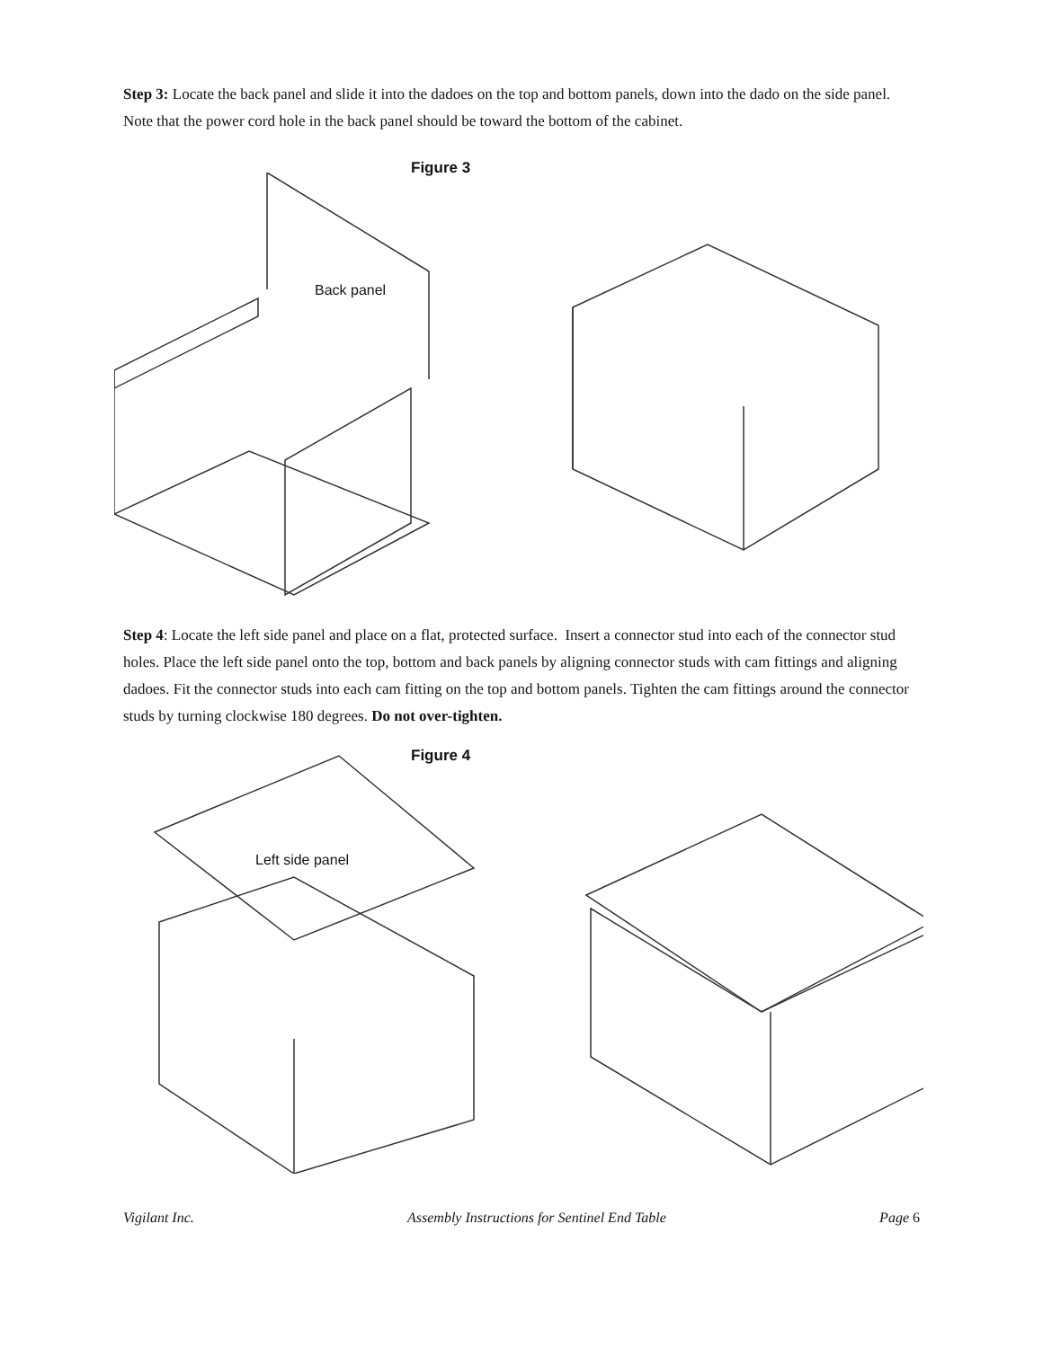Step 3: Locate the back panel and slide it into the dadoes on the top and bottom panels, down into the dado on the side panel. Note that the power cord hole in the back panel should be toward the bottom of the cabinet.
Figure 3
Back panel
Step 4: Locate the left side panel and place on a flat, protected surface. Insert a connector stud into each of the connector stud holes. Place the left side panel onto the top, bottom and back panels by aligning connector studs with cam fittings and aligning dadoes. Fit the connector studs into each cam fitting on the top and bottom panels. Tighten the cam fittings around the connector studs by turning clockwise 180 degrees. Do not over-tighten.
Figure 4
Left side panel
Vigilant Inc. Assembly Instructions for Sentinel End Table Page 6